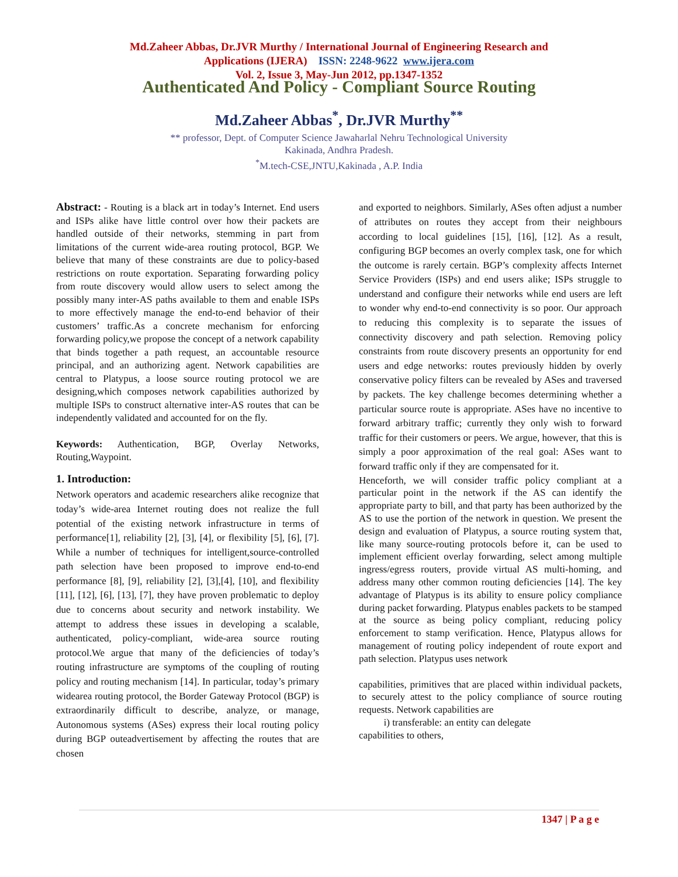Md.Zaheer Abbas, Dr.JVR Murthy / International Journal of Engineering Research and
Applications (IJERA) ISSN: 2248-9622 www.ijera.com
Vol. 2, Issue 3, May-Jun 2012, pp.1347-1352
Authenticated And Policy - Compliant Source Routing
Md.Zaheer Abbas<sup>*</sup>, Dr.JVR Murthy<sup>**</sup>
** professor, Dept. of Computer Science Jawaharlal Nehru Technological University
Kakinada, Andhra Pradesh.
<sup>*</sup> M.tech-CSE,JNTU,Kakinada , A.P. India
Abstract: - Routing is a black art in today’s Internet. End users and ISPs alike have little control over how their packets are handled outside of their networks, stemming in part from limitations of the current wide-area routing protocol, BGP. We believe that many of these constraints are due to policy-based restrictions on route exportation. Separating forwarding policy from route discovery would allow users to select among the possibly many inter-AS paths available to them and enable ISPs to more effectively manage the end-to-end behavior of their customers’ traffic.As a concrete mechanism for enforcing forwarding policy,we propose the concept of a network capability that binds together a path request, an accountable resource principal, and an authorizing agent. Network capabilities are central to Platypus, a loose source routing protocol we are designing,which composes network capabilities authorized by multiple ISPs to construct alternative inter-AS routes that can be independently validated and accounted for on the fly.
Keywords: Authentication, BGP, Overlay Networks, Routing,Waypoint.
1. Introduction:
Network operators and academic researchers alike recognize that today’s wide-area Internet routing does not realize the full potential of the existing network infrastructure in terms of performance[1], reliability [2], [3], [4], or flexibility [5], [6], [7]. While a number of techniques for intelligent,source-controlled path selection have been proposed to improve end-to-end performance [8], [9], reliability [2], [3],[4], [10], and flexibility [11], [12], [6], [13], [7], they have proven problematic to deploy due to concerns about security and network instability. We attempt to address these issues in developing a scalable, authenticated, policy-compliant, wide-area source routing protocol.We argue that many of the deficiencies of today’s routing infrastructure are symptoms of the coupling of routing policy and routing mechanism [14]. In particular, today’s primary widearea routing protocol, the Border Gateway Protocol (BGP) is extraordinarily difficult to describe, analyze, or manage, Autonomous systems (ASes) express their local routing policy during BGP outeadvertisement by affecting the routes that are chosen
and exported to neighbors. Similarly, ASes often adjust a number of attributes on routes they accept from their neighbours according to local guidelines [15], [16], [12]. As a result, configuring BGP becomes an overly complex task, one for which the outcome is rarely certain. BGP’s complexity affects Internet Service Providers (ISPs) and end users alike; ISPs struggle to understand and configure their networks while end users are left to wonder why end-to-end connectivity is so poor. Our approach to reducing this complexity is to separate the issues of connectivity discovery and path selection. Removing policy constraints from route discovery presents an opportunity for end users and edge networks: routes previously hidden by overly conservative policy filters can be revealed by ASes and traversed by packets. The key challenge becomes determining whether a particular source route is appropriate. ASes have no incentive to forward arbitrary traffic; currently they only wish to forward traffic for their customers or peers. We argue, however, that this is simply a poor approximation of the real goal: ASes want to forward traffic only if they are compensated for it.
Henceforth, we will consider traffic policy compliant at a particular point in the network if the AS can identify the appropriate party to bill, and that party has been authorized by the AS to use the portion of the network in question. We present the design and evaluation of Platypus, a source routing system that, like many source-routing protocols before it, can be used to implement efficient overlay forwarding, select among multiple ingress/egress routers, provide virtual AS multi-homing, and address many other common routing deficiencies [14]. The key advantage of Platypus is its ability to ensure policy compliance during packet forwarding. Platypus enables packets to be stamped at the source as being policy compliant, reducing policy enforcement to stamp verification. Hence, Platypus allows for management of routing policy independent of route export and path selection. Platypus uses network
capabilities, primitives that are placed within individual packets, to securely attest to the policy compliance of source routing requests. Network capabilities are
i) transferable: an entity can delegate
capabilities to others,
1347 | P a g e